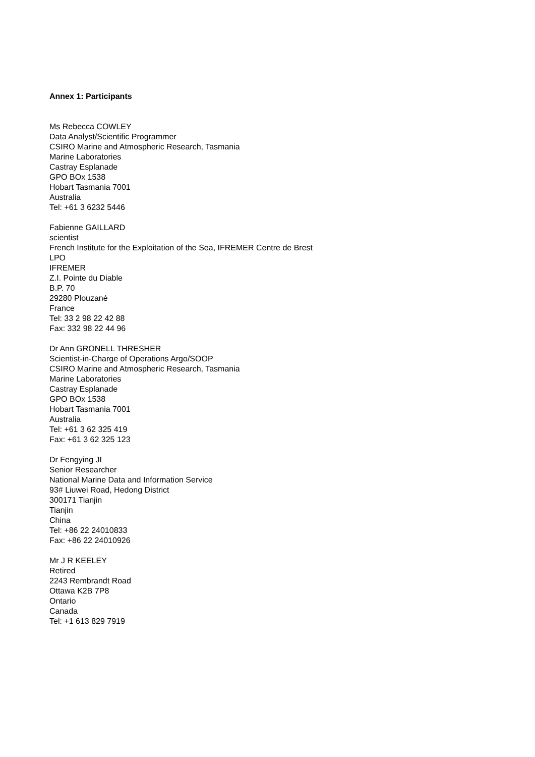Annex 1: Participants
Ms Rebecca COWLEY
Data Analyst/Scientific Programmer
CSIRO Marine and Atmospheric Research, Tasmania
Marine Laboratories
Castray Esplanade
GPO BOx 1538
Hobart Tasmania 7001
Australia
Tel: +61 3 6232 5446
Fabienne GAILLARD
scientist
French Institute for the Exploitation of the Sea, IFREMER Centre de Brest
LPO
IFREMER
Z.I. Pointe du Diable
B.P. 70
29280 Plouzané
France
Tel: 33 2 98 22 42 88
Fax: 332 98 22 44 96
Dr Ann GRONELL THRESHER
Scientist-in-Charge of Operations Argo/SOOP
CSIRO Marine and Atmospheric Research, Tasmania
Marine Laboratories
Castray Esplanade
GPO BOx 1538
Hobart Tasmania 7001
Australia
Tel: +61 3 62 325 419
Fax: +61 3 62 325 123
Dr Fengying JI
Senior Researcher
National Marine Data and Information Service
93# Liuwei Road, Hedong District
300171 Tianjin
Tianjin
China
Tel: +86 22 24010833
Fax: +86 22 24010926
Mr J R KEELEY
Retired
2243 Rembrandt Road
Ottawa K2B 7P8
Ontario
Canada
Tel: +1 613 829 7919